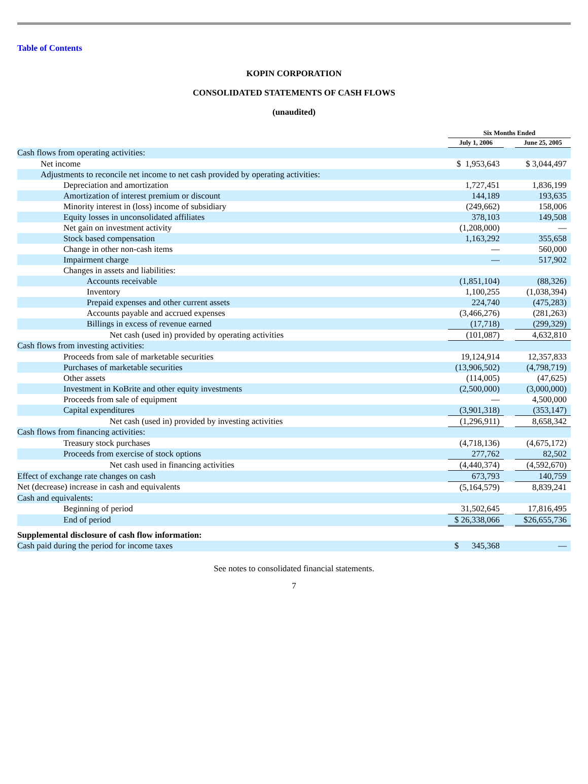Table of Contents
KOPIN CORPORATION
CONSOLIDATED STATEMENTS OF CASH FLOWS
(unaudited)
| | Six Months Ended | | |
| --- | --- | --- | --- |
| | July 1, 2006 | | June 25, 2005 |
| Cash flows from operating activities: | | | |
| Net income | $ 1,953,643 | | $ 3,044,497 |
| Adjustments to reconcile net income to net cash provided by operating activities: | | | |
| Depreciation and amortization | 1,727,451 | | 1,836,199 |
| Amortization of interest premium or discount | 144,189 | | 193,635 |
| Minority interest in (loss) income of subsidiary | (249,662) | | 158,006 |
| Equity losses in unconsolidated affiliates | 378,103 | | 149,508 |
| Net gain on investment activity | (1,208,000) | | — |
| Stock based compensation | 1,163,292 | | 355,658 |
| Change in other non-cash items | — | | 560,000 |
| Impairment charge | — | | 517,902 |
| Changes in assets and liabilities: | | | |
| Accounts receivable | (1,851,104) | | (88,326) |
| Inventory | 1,100,255 | | (1,038,394) |
| Prepaid expenses and other current assets | 224,740 | | (475,283) |
| Accounts payable and accrued expenses | (3,466,276) | | (281,263) |
| Billings in excess of revenue earned | (17,718) | | (299,329) |
| Net cash (used in) provided by operating activities | (101,087) | | 4,632,810 |
| Cash flows from investing activities: | | | |
| Proceeds from sale of marketable securities | 19,124,914 | | 12,357,833 |
| Purchases of marketable securities | (13,906,502) | | (4,798,719) |
| Other assets | (114,005) | | (47,625) |
| Investment in KoBrite and other equity investments | (2,500,000) | | (3,000,000) |
| Proceeds from sale of equipment | — | | 4,500,000 |
| Capital expenditures | (3,901,318) | | (353,147) |
| Net cash (used in) provided by investing activities | (1,296,911) | | 8,658,342 |
| Cash flows from financing activities: | | | |
| Treasury stock purchases | (4,718,136) | | (4,675,172) |
| Proceeds from exercise of stock options | 277,762 | | 82,502 |
| Net cash used in financing activities | (4,440,374) | | (4,592,670) |
| Effect of exchange rate changes on cash | 673,793 | | 140,759 |
| Net (decrease) increase in cash and equivalents | (5,164,579) | | 8,839,241 |
| Cash and equivalents: | | | |
| Beginning of period | 31,502,645 | | 17,816,495 |
| End of period | $ 26,338,066 | | $26,655,736 |
| Supplemental disclosure of cash flow information: | | | |
| Cash paid during the period for income taxes | $ 345,368 | | — |
See notes to consolidated financial statements.
7